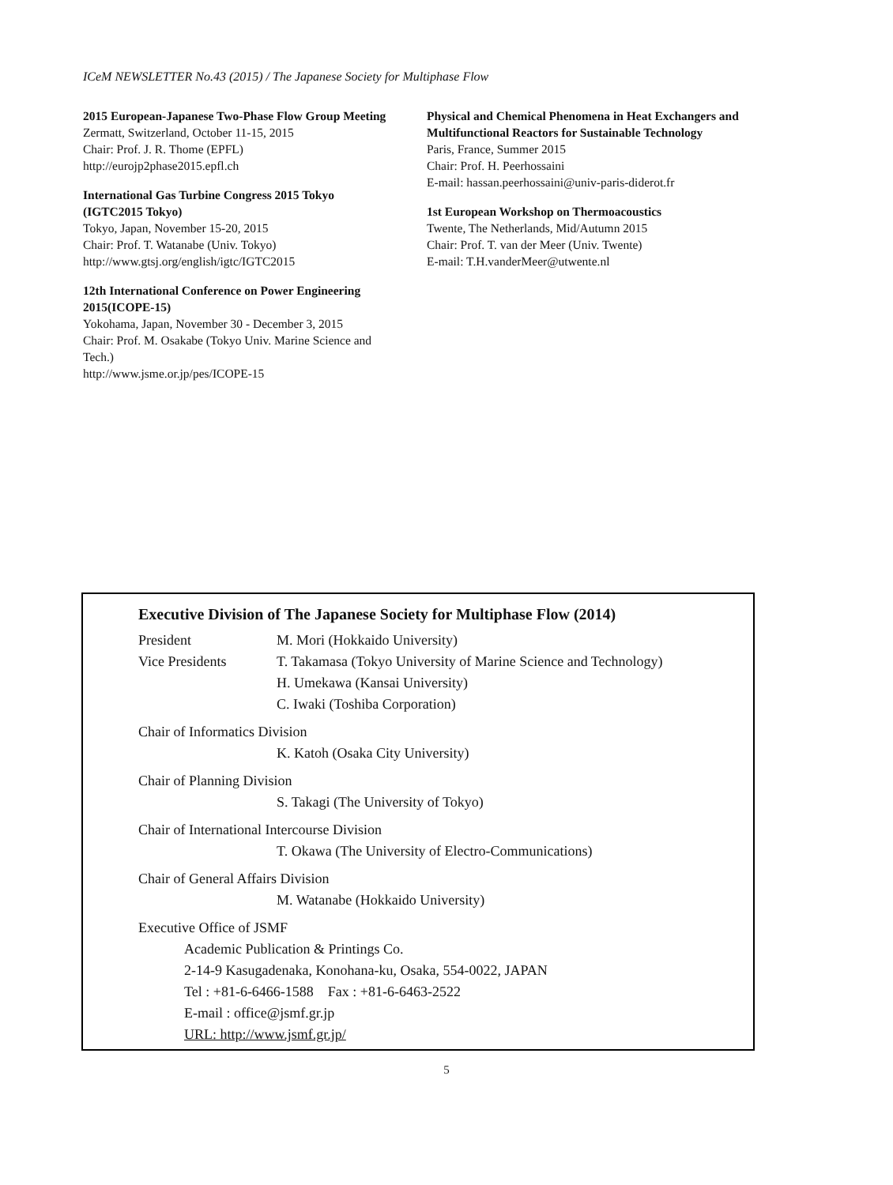ICeM NEWSLETTER No.43 (2015) / The Japanese Society for Multiphase Flow
2015 European-Japanese Two-Phase Flow Group Meeting
Zermatt, Switzerland, October 11-15, 2015
Chair: Prof. J. R. Thome (EPFL)
http://eurojp2phase2015.epfl.ch
International Gas Turbine Congress 2015 Tokyo (IGTC2015 Tokyo)
Tokyo, Japan, November 15-20, 2015
Chair: Prof. T. Watanabe (Univ. Tokyo)
http://www.gtsj.org/english/igtc/IGTC2015
12th International Conference on Power Engineering 2015(ICOPE-15)
Yokohama, Japan, November 30 - December 3, 2015
Chair: Prof. M. Osakabe (Tokyo Univ. Marine Science and Tech.)
http://www.jsme.or.jp/pes/ICOPE-15
Physical and Chemical Phenomena in Heat Exchangers and Multifunctional Reactors for Sustainable Technology
Paris, France, Summer 2015
Chair: Prof. H. Peerhossaini
E-mail: hassan.peerhossaini@univ-paris-diderot.fr
1st European Workshop on Thermoacoustics
Twente, The Netherlands, Mid/Autumn 2015
Chair: Prof. T. van der Meer (Univ. Twente)
E-mail: T.H.vanderMeer@utwente.nl
Executive Division of The Japanese Society for Multiphase Flow (2014)
President M. Mori (Hokkaido University)
Vice Presidents T. Takamasa (Tokyo University of Marine Science and Technology)
H. Umekawa (Kansai University)
C. Iwaki (Toshiba Corporation)
Chair of Informatics Division
K. Katoh (Osaka City University)
Chair of Planning Division
S. Takagi (The University of Tokyo)
Chair of International Intercourse Division
T. Okawa (The University of Electro-Communications)
Chair of General Affairs Division
M. Watanabe (Hokkaido University)
Executive Office of JSMF
Academic Publication & Printings Co.
2-14-9 Kasugadenaka, Konohana-ku, Osaka, 554-0022, JAPAN
Tel : +81-6-6466-1588 Fax : +81-6-6463-2522
E-mail : office@jsmf.gr.jp
URL: http://www.jsmf.gr.jp/
5